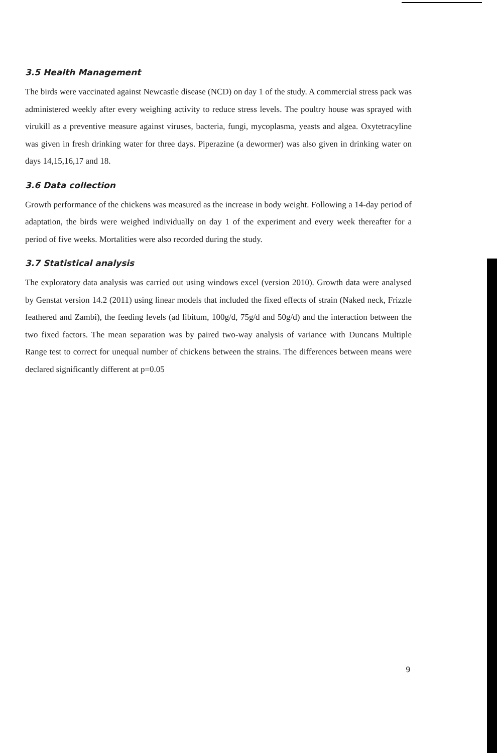3.5 Health Management
The birds were vaccinated against Newcastle disease (NCD) on day 1 of the study. A commercial stress pack was administered weekly after every weighing activity to reduce stress levels. The poultry house was sprayed with virukill as a preventive measure against viruses, bacteria, fungi, mycoplasma, yeasts and algea. Oxytetracyline was given in fresh drinking water for three days. Piperazine (a dewormer) was also given in drinking water on days 14,15,16,17 and 18.
3.6 Data collection
Growth performance of the chickens was measured as the increase in body weight. Following a 14-day period of adaptation, the birds were weighed individually on day 1 of the experiment and every week thereafter for a period of five weeks. Mortalities were also recorded during the study.
3.7 Statistical analysis
The exploratory data analysis was carried out using windows excel (version 2010). Growth data were analysed by Genstat version 14.2 (2011) using linear models that included the fixed effects of strain (Naked neck, Frizzle feathered and Zambi), the feeding levels (ad libitum, 100g/d, 75g/d and 50g/d) and the interaction between the two fixed factors. The mean separation was by paired two-way analysis of variance with Duncans Multiple Range test to correct for unequal number of chickens between the strains. The differences between means were declared significantly different at p=0.05
9